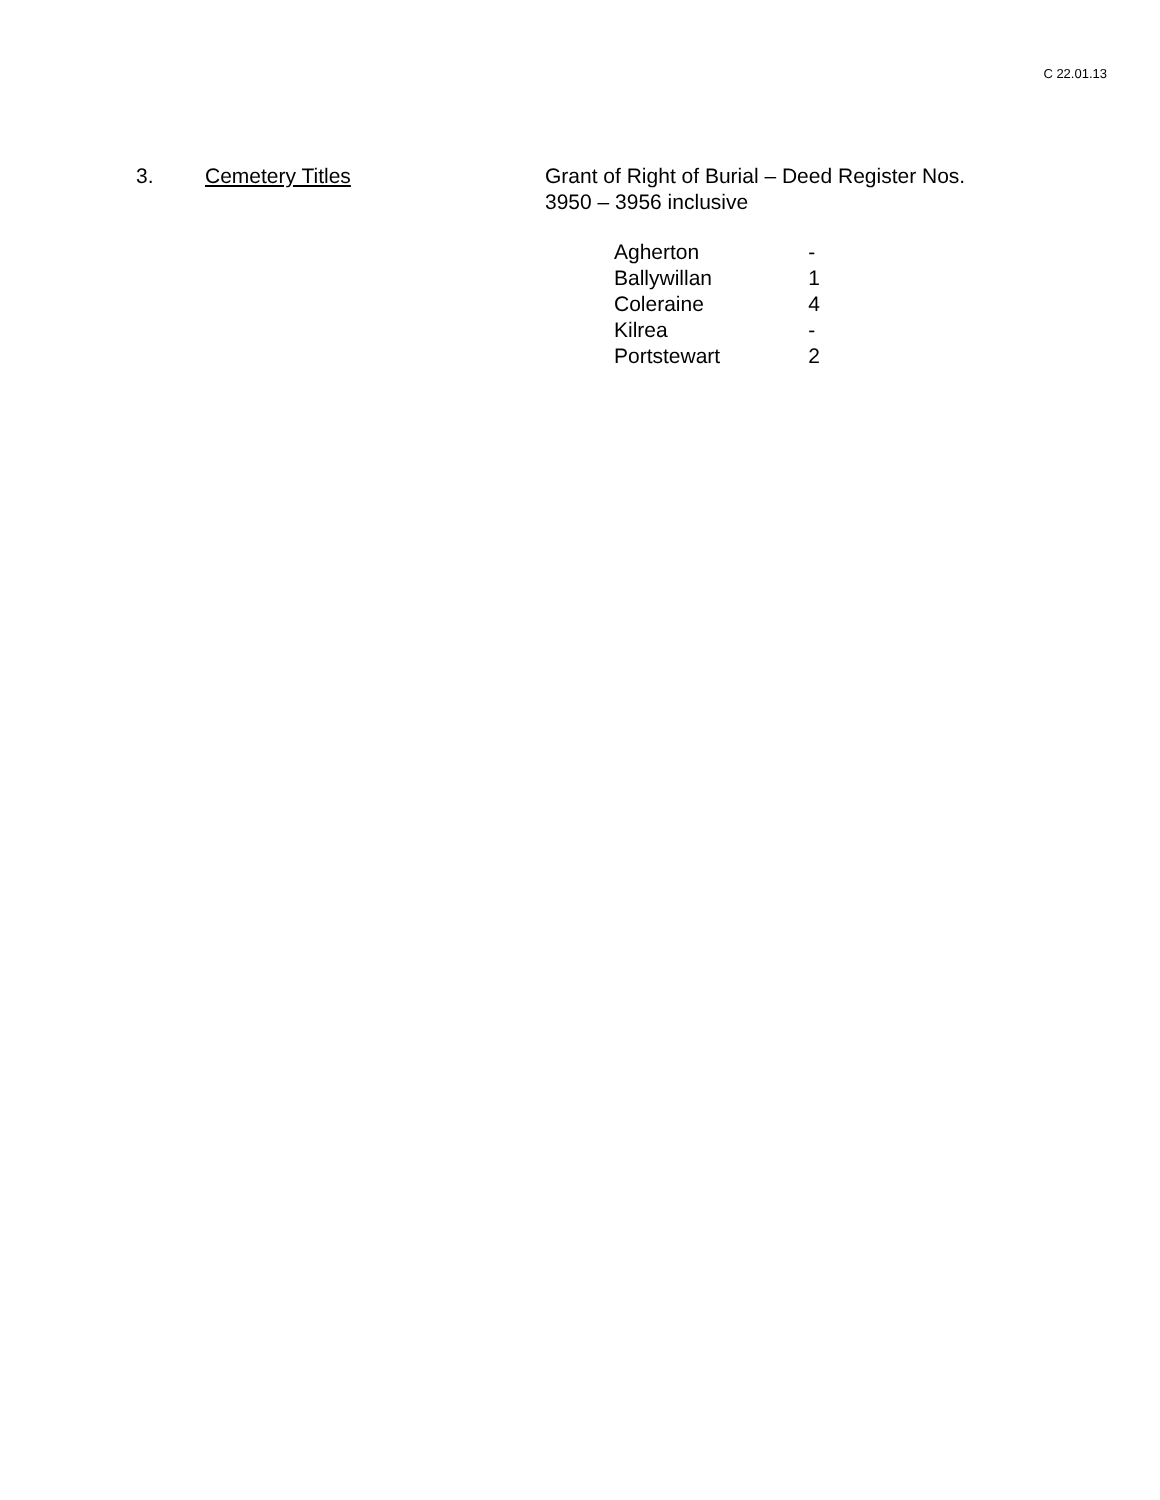C 22.01.13
3. Cemetery Titles Grant of Right of Burial – Deed Register Nos.
3950 – 3956 inclusive
| Agherton | - |
| Ballywillan | 1 |
| Coleraine | 4 |
| Kilrea | - |
| Portstewart | 2 |